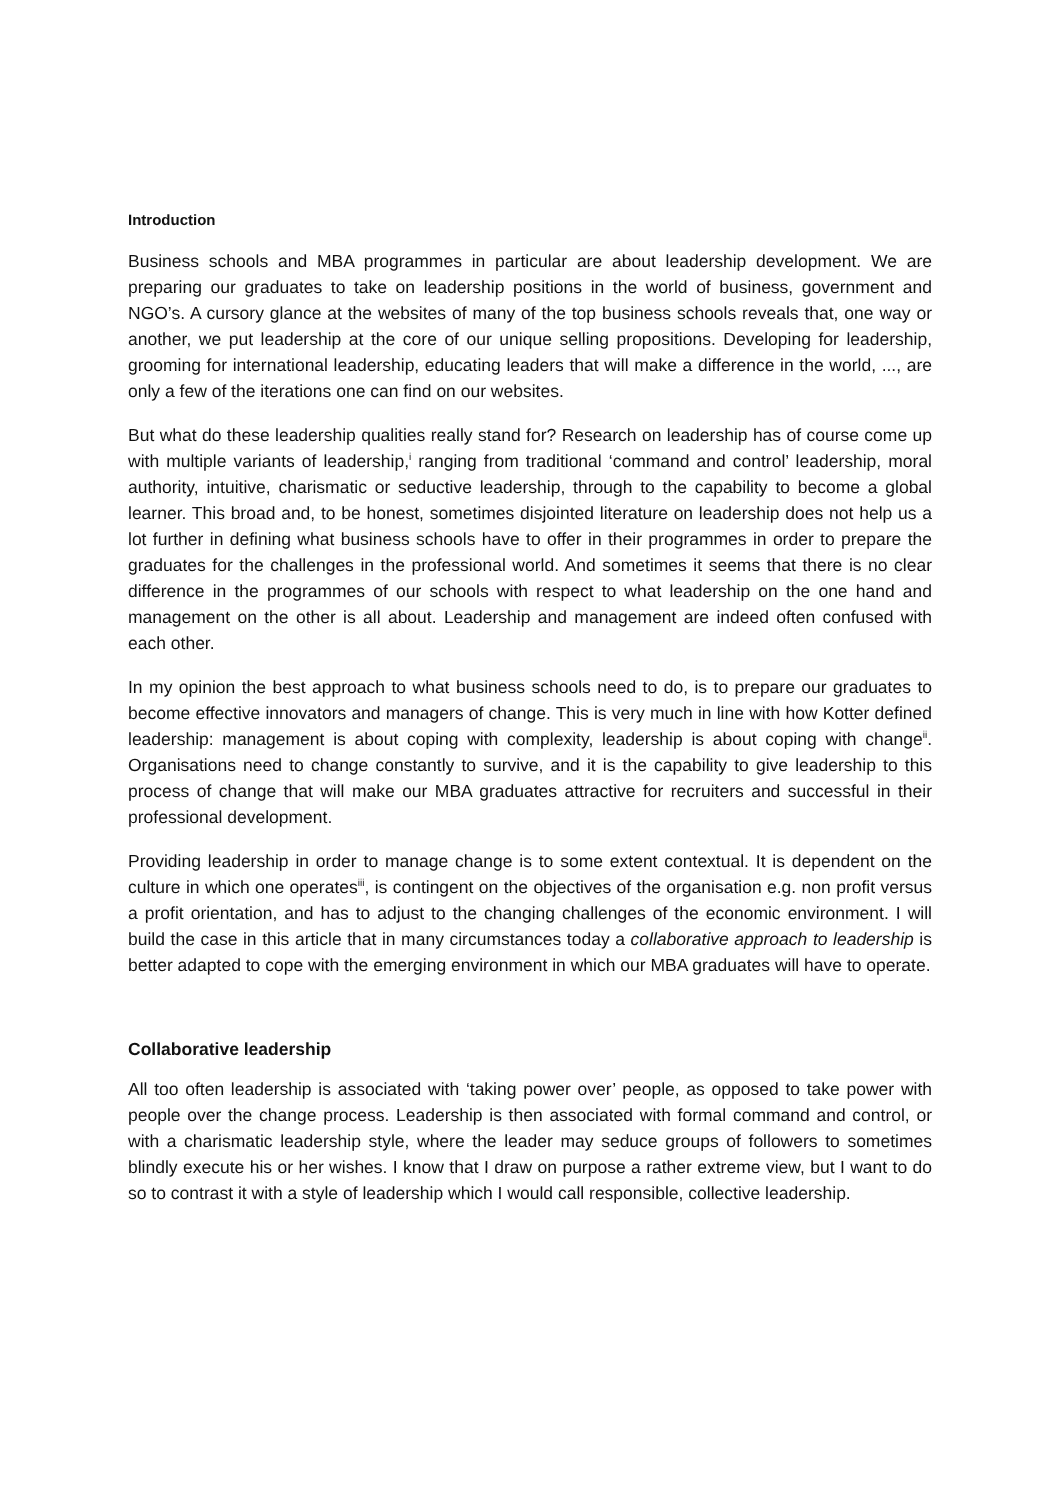Introduction
Business schools and MBA programmes in particular are about leadership development. We are preparing our graduates to take on leadership positions in the world of business, government and NGO’s. A cursory glance at the websites of many of the top business schools reveals that, one way or another, we put leadership at the core of our unique selling propositions. Developing for leadership, grooming for international leadership, educating leaders that will make a difference in the world, ..., are only a few of the iterations one can find on our websites.
But what do these leadership qualities really stand for? Research on leadership has of course come up with multiple variants of leadership,<sup>i</sup> ranging from traditional ‘command and control’ leadership, moral authority, intuitive, charismatic or seductive leadership, through to the capability to become a global learner. This broad and, to be honest, sometimes disjointed literature on leadership does not help us a lot further in defining what business schools have to offer in their programmes in order to prepare the graduates for the challenges in the professional world. And sometimes it seems that there is no clear difference in the programmes of our schools with respect to what leadership on the one hand and management on the other is all about. Leadership and management are indeed often confused with each other.
In my opinion the best approach to what business schools need to do, is to prepare our graduates to become effective innovators and managers of change. This is very much in line with how Kotter defined leadership: management is about coping with complexity, leadership is about coping with change<sup>ii</sup>. Organisations need to change constantly to survive, and it is the capability to give leadership to this process of change that will make our MBA graduates attractive for recruiters and successful in their professional development.
Providing leadership in order to manage change is to some extent contextual. It is dependent on the culture in which one operates<sup>iii</sup>, is contingent on the objectives of the organisation e.g. non profit versus a profit orientation, and has to adjust to the changing challenges of the economic environment. I will build the case in this article that in many circumstances today a collaborative approach to leadership is better adapted to cope with the emerging environment in which our MBA graduates will have to operate.
Collaborative leadership
All too often leadership is associated with ‘taking power over’ people, as opposed to take power with people over the change process. Leadership is then associated with formal command and control, or with a charismatic leadership style, where the leader may seduce groups of followers to sometimes blindly execute his or her wishes. I know that I draw on purpose a rather extreme view, but I want to do so to contrast it with a style of leadership which I would call responsible, collective leadership.